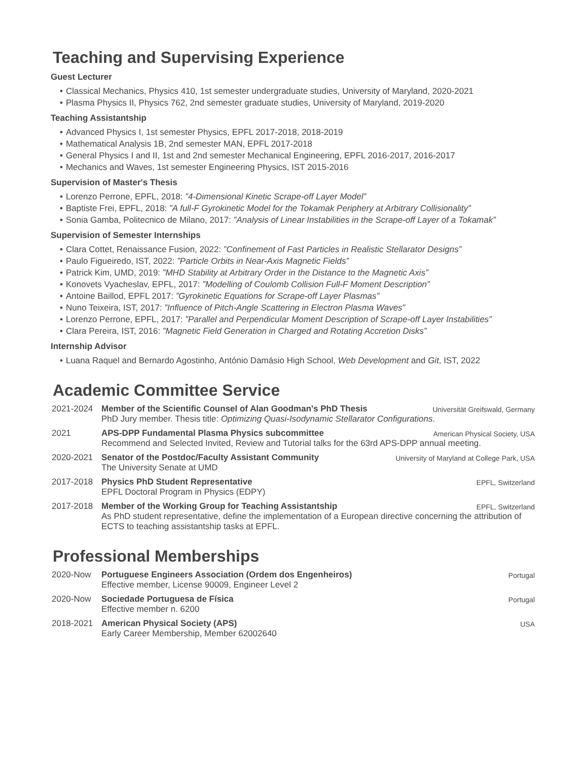Teaching and Supervising Experience
Guest Lecturer
• Classical Mechanics, Physics 410, 1st semester undergraduate studies, University of Maryland, 2020-2021
• Plasma Physics II, Physics 762, 2nd semester graduate studies, University of Maryland, 2019-2020
Teaching Assistantship
• Advanced Physics I, 1st semester Physics, EPFL 2017-2018, 2018-2019
• Mathematical Analysis 1B, 2nd semester MAN, EPFL 2017-2018
• General Physics I and II, 1st and 2nd semester Mechanical Engineering, EPFL 2016-2017, 2016-2017
• Mechanics and Waves, 1st semester Engineering Physics, IST 2015-2016
Supervision of Master's Thesis
• Lorenzo Perrone, EPFL, 2018: ”4-Dimensional Kinetic Scrape-off Layer Model”
• Baptiste Frei, EPFL, 2018: ”A full-F Gyrokinetic Model for the Tokamak Periphery at Arbitrary Collisionality”
• Sonia Gamba, Politecnico de Milano, 2017: ”Analysis of Linear Instabilities in the Scrape-off Layer of a Tokamak”
Supervision of Semester Internships
• Clara Cottet, Renaissance Fusion, 2022: ”Confinement of Fast Particles in Realistic Stellarator Designs”
• Paulo Figueiredo, IST, 2022: ”Particle Orbits in Near-Axis Magnetic Fields”
• Patrick Kim, UMD, 2019: ”MHD Stability at Arbitrary Order in the Distance to the Magnetic Axis”
• Konovets Vyacheslav, EPFL, 2017: ”Modelling of Coulomb Collision Full-F Moment Description”
• Antoine Baillod, EPFL 2017: ”Gyrokinetic Equations for Scrape-off Layer Plasmas”
• Nuno Teixeira, IST, 2017: ”Influence of Pitch-Angle Scattering in Electron Plasma Waves”
• Lorenzo Perrone, EPFL, 2017: ”Parallel and Perpendicular Moment Description of Scrape-off Layer Instabilities”
• Clara Pereira, IST, 2016: ”Magnetic Field Generation in Charged and Rotating Accretion Disks”
Internship Advisor
• Luana Raquel and Bernardo Agostinho, António Damásio High School, Web Development and Git, IST, 2022
Academic Committee Service
2021-2024 Member of the Scientific Counsel of Alan Goodman's PhD Thesis Universität Greifswald, Germany
PhD Jury member. Thesis title: Optimizing Quasi-Isodynamic Stellarator Configurations.
2021 APS-DPP Fundamental Plasma Physics subcommittee American Physical Society, USA
Recommend and Selected Invited, Review and Tutorial talks for the 63rd APS-DPP annual meeting.
2020-2021 Senator of the Postdoc/Faculty Assistant Community University of Maryland at College Park, USA
The University Senate at UMD
2017-2018 Physics PhD Student Representative EPFL, Switzerland
EPFL Doctoral Program in Physics (EDPY)
2017-2018 Member of the Working Group for Teaching Assistantship EPFL, Switzerland
As PhD student representative, define the implementation of a European directive concerning the attribution of ECTS to teaching assistantship tasks at EPFL.
Professional Memberships
2020-Now Portuguese Engineers Association (Ordem dos Engenheiros) Portugal
Effective member, License 90009, Engineer Level 2
2020-Now Sociedade Portuguesa de Física Portugal
Effective member n. 6200
2018-2021 American Physical Society (APS) USA
Early Career Membership, Member 62002640